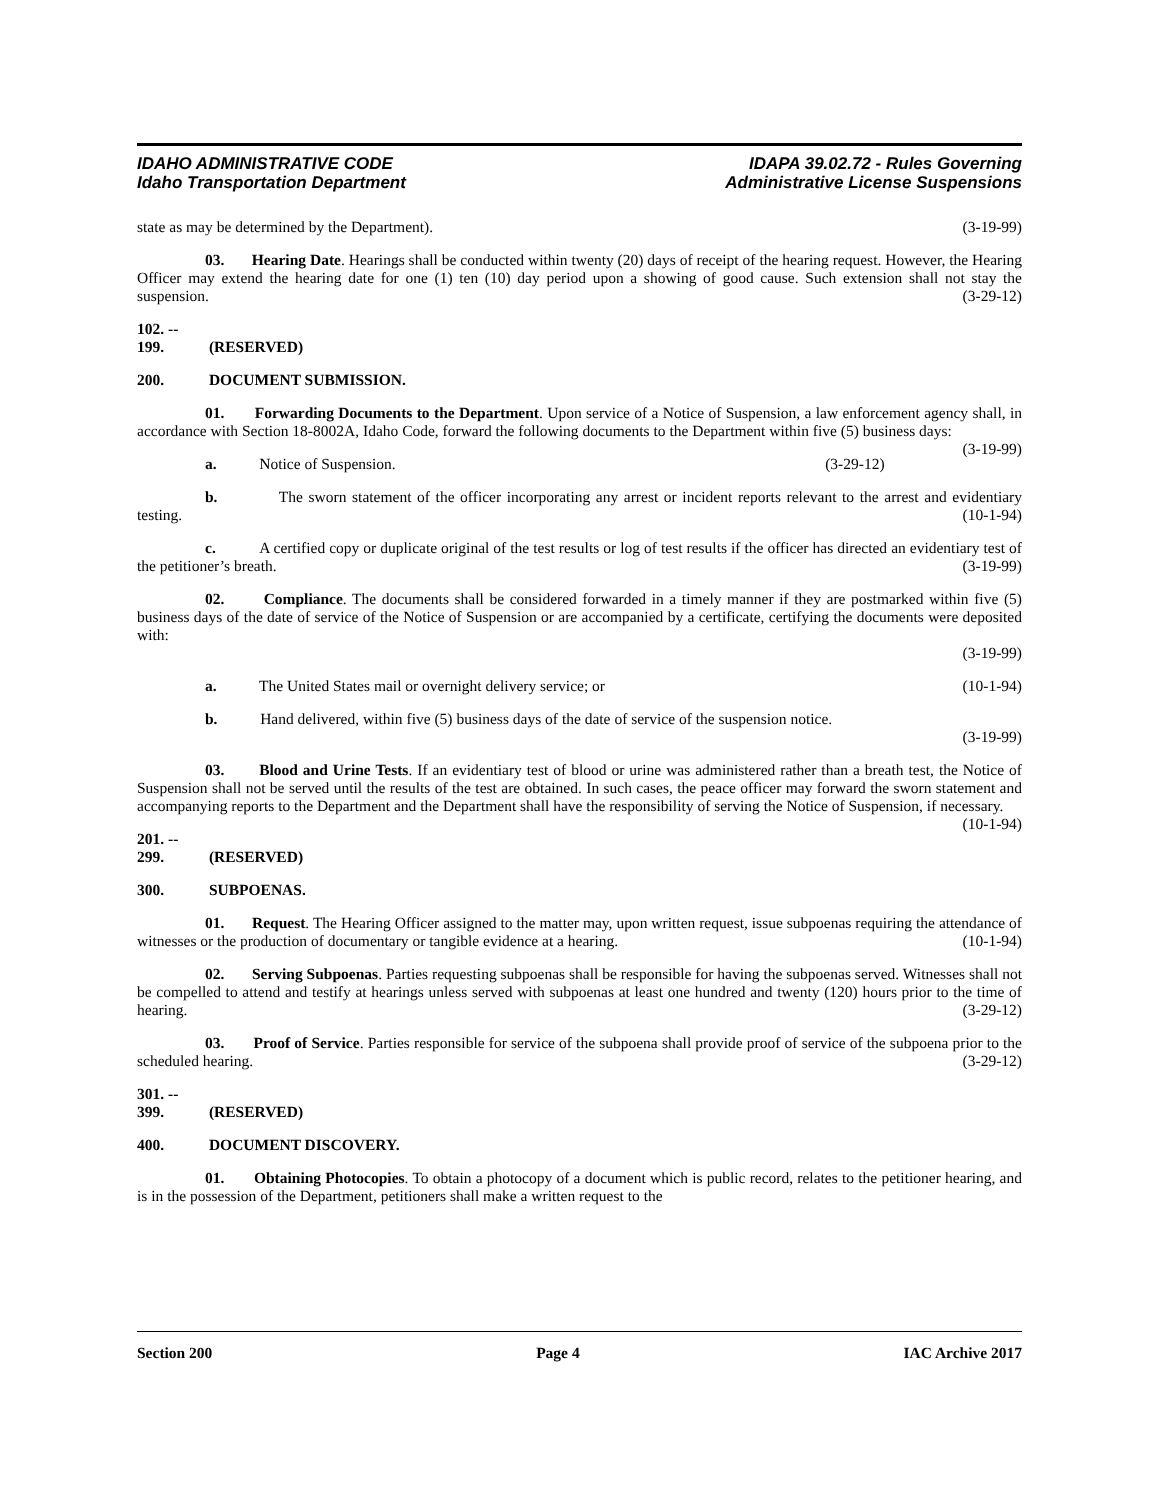IDAHO ADMINISTRATIVE CODE
Idaho Transportation Department
IDAPA 39.02.72 - Rules Governing
Administrative License Suspensions
state as may be determined by the Department). (3-19-99)
03. Hearing Date. Hearings shall be conducted within twenty (20) days of receipt of the hearing request. However, the Hearing Officer may extend the hearing date for one (1) ten (10) day period upon a showing of good cause. Such extension shall not stay the suspension. (3-29-12)
102. -- 199. (RESERVED)
200. DOCUMENT SUBMISSION.
01. Forwarding Documents to the Department. Upon service of a Notice of Suspension, a law enforcement agency shall, in accordance with Section 18-8002A, Idaho Code, forward the following documents to the Department within five (5) business days: (3-19-99)
a. Notice of Suspension. (3-29-12)
b. The sworn statement of the officer incorporating any arrest or incident reports relevant to the arrest and evidentiary testing. (10-1-94)
c. A certified copy or duplicate original of the test results or log of test results if the officer has directed an evidentiary test of the petitioner’s breath. (3-19-99)
02. Compliance. The documents shall be considered forwarded in a timely manner if they are postmarked within five (5) business days of the date of service of the Notice of Suspension or are accompanied by a certificate, certifying the documents were deposited with:
(3-19-99)
a. The United States mail or overnight delivery service; or (10-1-94)
b. Hand delivered, within five (5) business days of the date of service of the suspension notice.
(3-19-99)
03. Blood and Urine Tests. If an evidentiary test of blood or urine was administered rather than a breath test, the Notice of Suspension shall not be served until the results of the test are obtained. In such cases, the peace officer may forward the sworn statement and accompanying reports to the Department and the Department shall have the responsibility of serving the Notice of Suspension, if necessary. (10-1-94)
201. -- 299. (RESERVED)
300. SUBPOENAS.
01. Request. The Hearing Officer assigned to the matter may, upon written request, issue subpoenas requiring the attendance of witnesses or the production of documentary or tangible evidence at a hearing. (10-1-94)
02. Serving Subpoenas. Parties requesting subpoenas shall be responsible for having the subpoenas served. Witnesses shall not be compelled to attend and testify at hearings unless served with subpoenas at least one hundred and twenty (120) hours prior to the time of hearing. (3-29-12)
03. Proof of Service. Parties responsible for service of the subpoena shall provide proof of service of the subpoena prior to the scheduled hearing. (3-29-12)
301. -- 399. (RESERVED)
400. DOCUMENT DISCOVERY.
01. Obtaining Photocopies. To obtain a photocopy of a document which is public record, relates to the petitioner hearing, and is in the possession of the Department, petitioners shall make a written request to the
Section 200 Page 4 IAC Archive 2017